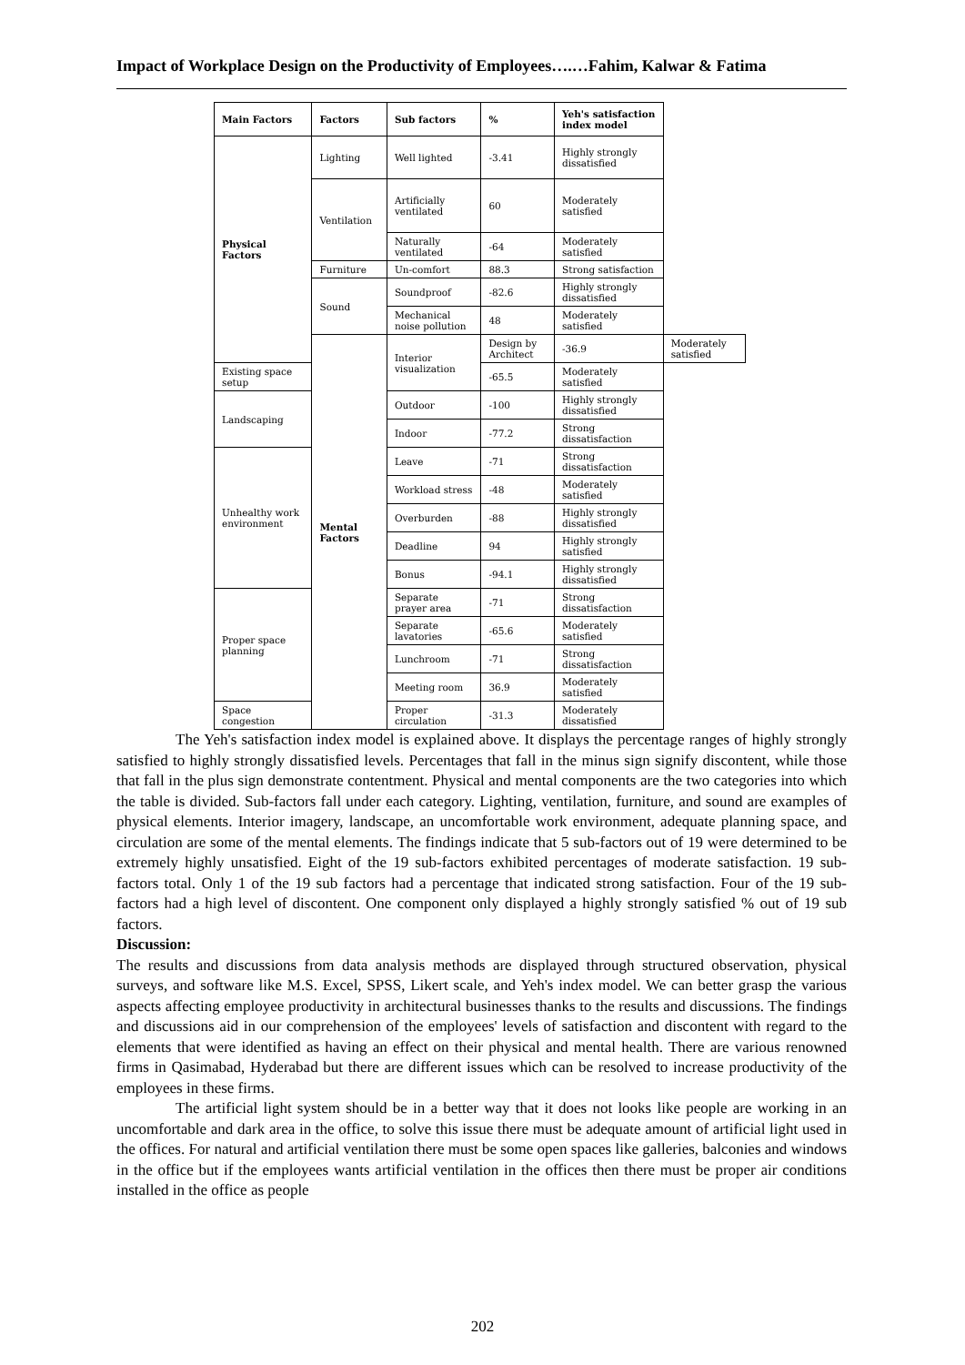Impact of Workplace Design on the Productivity of Employees….…Fahim, Kalwar & Fatima
| Main Factors | Factors | Sub factors | % | Yeh's satisfaction index model | |
| --- | --- | --- | --- | --- | --- |
| Physical Factors | Lighting | Well lighted | -3.41 | Highly strongly dissatisfied | |
| | Ventilation | Artificially ventilated | 60 | Moderately satisfied | |
| | | Naturally ventilated | -64 | Moderately satisfied | |
| | Furniture | Un-comfort | 88.3 | Strong satisfaction | |
| | Sound | Soundproof | -82.6 | Highly strongly dissatisfied | |
| | | Mechanical noise pollution | 48 | Moderately satisfied | |
| | Mental Factors | Interior visualization | Design by Architect | -36.9 | Moderately satisfied |
| Existing space setup | | | -65.5 | Moderately satisfied | |
| Landscaping | | Outdoor | -100 | Highly strongly dissatisfied | |
| | | Indoor | -77.2 | Strong dissatisfaction | |
| Unhealthy work environment | | Leave | -71 | Strong dissatisfaction | |
| | | Workload stress | -48 | Moderately satisfied | |
| | | Overburden | -88 | Highly strongly dissatisfied | |
| | | Deadline | 94 | Highly strongly satisfied | |
| | | Bonus | -94.1 | Highly strongly dissatisfied | |
| Proper space planning | | Separate prayer area | -71 | Strong dissatisfaction | |
| | | Separate lavatories | -65.6 | Moderately satisfied | |
| | | Lunchroom | -71 | Strong dissatisfaction | |
| | | Meeting room | 36.9 | Moderately satisfied | |
| Space congestion | | Proper circulation | -31.3 | Moderately dissatisfied | |
The Yeh's satisfaction index model is explained above. It displays the percentage ranges of highly strongly satisfied to highly strongly dissatisfied levels. Percentages that fall in the minus sign signify discontent, while those that fall in the plus sign demonstrate contentment. Physical and mental components are the two categories into which the table is divided. Sub-factors fall under each category. Lighting, ventilation, furniture, and sound are examples of physical elements. Interior imagery, landscape, an uncomfortable work environment, adequate planning space, and circulation are some of the mental elements. The findings indicate that 5 sub-factors out of 19 were determined to be extremely highly unsatisfied. Eight of the 19 sub-factors exhibited percentages of moderate satisfaction. 19 sub-factors total. Only 1 of the 19 sub factors had a percentage that indicated strong satisfaction. Four of the 19 sub-factors had a high level of discontent. One component only displayed a highly strongly satisfied % out of 19 sub factors.
Discussion:
The results and discussions from data analysis methods are displayed through structured observation, physical surveys, and software like M.S. Excel, SPSS, Likert scale, and Yeh's index model. We can better grasp the various aspects affecting employee productivity in architectural businesses thanks to the results and discussions. The findings and discussions aid in our comprehension of the employees' levels of satisfaction and discontent with regard to the elements that were identified as having an effect on their physical and mental health. There are various renowned firms in Qasimabad, Hyderabad but there are different issues which can be resolved to increase productivity of the employees in these firms.
The artificial light system should be in a better way that it does not looks like people are working in an uncomfortable and dark area in the office, to solve this issue there must be adequate amount of artificial light used in the offices. For natural and artificial ventilation there must be some open spaces like galleries, balconies and windows in the office but if the employees wants artificial ventilation in the offices then there must be proper air conditions installed in the office as people
202